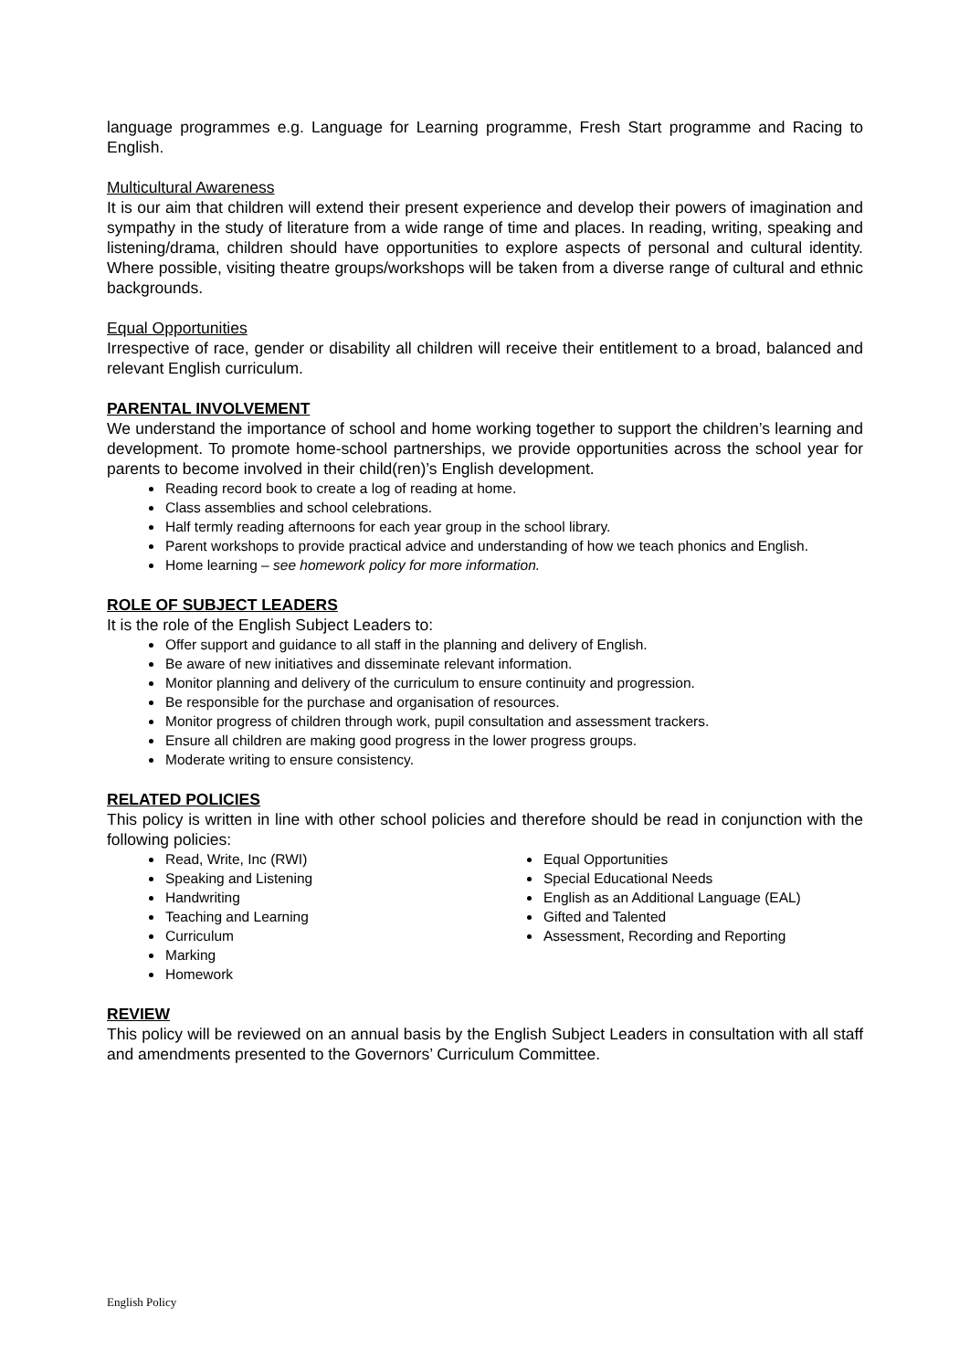language programmes e.g. Language for Learning programme, Fresh Start programme and Racing to English.
Multicultural Awareness
It is our aim that children will extend their present experience and develop their powers of imagination and sympathy in the study of literature from a wide range of time and places. In reading, writing, speaking and listening/drama, children should have opportunities to explore aspects of personal and cultural identity. Where possible, visiting theatre groups/workshops will be taken from a diverse range of cultural and ethnic backgrounds.
Equal Opportunities
Irrespective of race, gender or disability all children will receive their entitlement to a broad, balanced and relevant English curriculum.
PARENTAL INVOLVEMENT
We understand the importance of school and home working together to support the children’s learning and development. To promote home-school partnerships, we provide opportunities across the school year for parents to become involved in their child(ren)’s English development.
Reading record book to create a log of reading at home.
Class assemblies and school celebrations.
Half termly reading afternoons for each year group in the school library.
Parent workshops to provide practical advice and understanding of how we teach phonics and English.
Home learning – see homework policy for more information.
ROLE OF SUBJECT LEADERS
It is the role of the English Subject Leaders to:
Offer support and guidance to all staff in the planning and delivery of English.
Be aware of new initiatives and disseminate relevant information.
Monitor planning and delivery of the curriculum to ensure continuity and progression.
Be responsible for the purchase and organisation of resources.
Monitor progress of children through work, pupil consultation and assessment trackers.
Ensure all children are making good progress in the lower progress groups.
Moderate writing to ensure consistency.
RELATED POLICIES
This policy is written in line with other school policies and therefore should be read in conjunction with the following policies:
Read, Write, Inc (RWI)
Speaking and Listening
Handwriting
Teaching and Learning
Curriculum
Marking
Homework
Equal Opportunities
Special Educational Needs
English as an Additional Language (EAL)
Gifted and Talented
Assessment, Recording and Reporting
REVIEW
This policy will be reviewed on an annual basis by the English Subject Leaders in consultation with all staff and amendments presented to the Governors’ Curriculum Committee.
English Policy